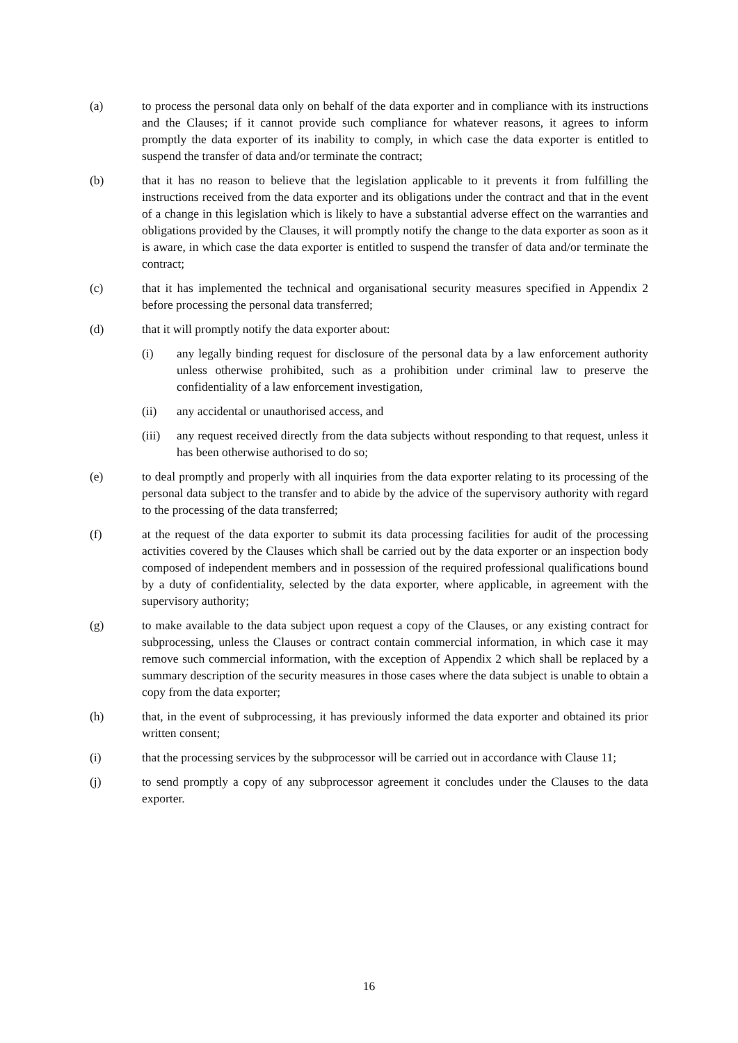(a) to process the personal data only on behalf of the data exporter and in compliance with its instructions and the Clauses; if it cannot provide such compliance for whatever reasons, it agrees to inform promptly the data exporter of its inability to comply, in which case the data exporter is entitled to suspend the transfer of data and/or terminate the contract;
(b) that it has no reason to believe that the legislation applicable to it prevents it from fulfilling the instructions received from the data exporter and its obligations under the contract and that in the event of a change in this legislation which is likely to have a substantial adverse effect on the warranties and obligations provided by the Clauses, it will promptly notify the change to the data exporter as soon as it is aware, in which case the data exporter is entitled to suspend the transfer of data and/or terminate the contract;
(c) that it has implemented the technical and organisational security measures specified in Appendix 2 before processing the personal data transferred;
(d) that it will promptly notify the data exporter about:
(i) any legally binding request for disclosure of the personal data by a law enforcement authority unless otherwise prohibited, such as a prohibition under criminal law to preserve the confidentiality of a law enforcement investigation,
(ii) any accidental or unauthorised access, and
(iii)
any request received directly from the data subjects without responding to that request, unless it has been otherwise authorised to do so;
(e) to deal promptly and properly with all inquiries from the data exporter relating to its processing of the personal data subject to the transfer and to abide by the advice of the supervisory authority with regard to the processing of the data transferred;
(f) at the request of the data exporter to submit its data processing facilities for audit of the processing activities covered by the Clauses which shall be carried out by the data exporter or an inspection body composed of independent members and in possession of the required professional qualifications bound by a duty of confidentiality, selected by the data exporter, where applicable, in agreement with the supervisory authority;
(g) to make available to the data subject upon request a copy of the Clauses, or any existing contract for subprocessing, unless the Clauses or contract contain commercial information, in which case it may remove such commercial information, with the exception of Appendix 2 which shall be replaced by a summary description of the security measures in those cases where the data subject is unable to obtain a copy from the data exporter;
(h) that, in the event of subprocessing, it has previously informed the data exporter and obtained its prior written consent;
(i) that the processing services by the subprocessor will be carried out in accordance with Clause 11;
(j) to send promptly a copy of any subprocessor agreement it concludes under the Clauses to the data exporter.
16